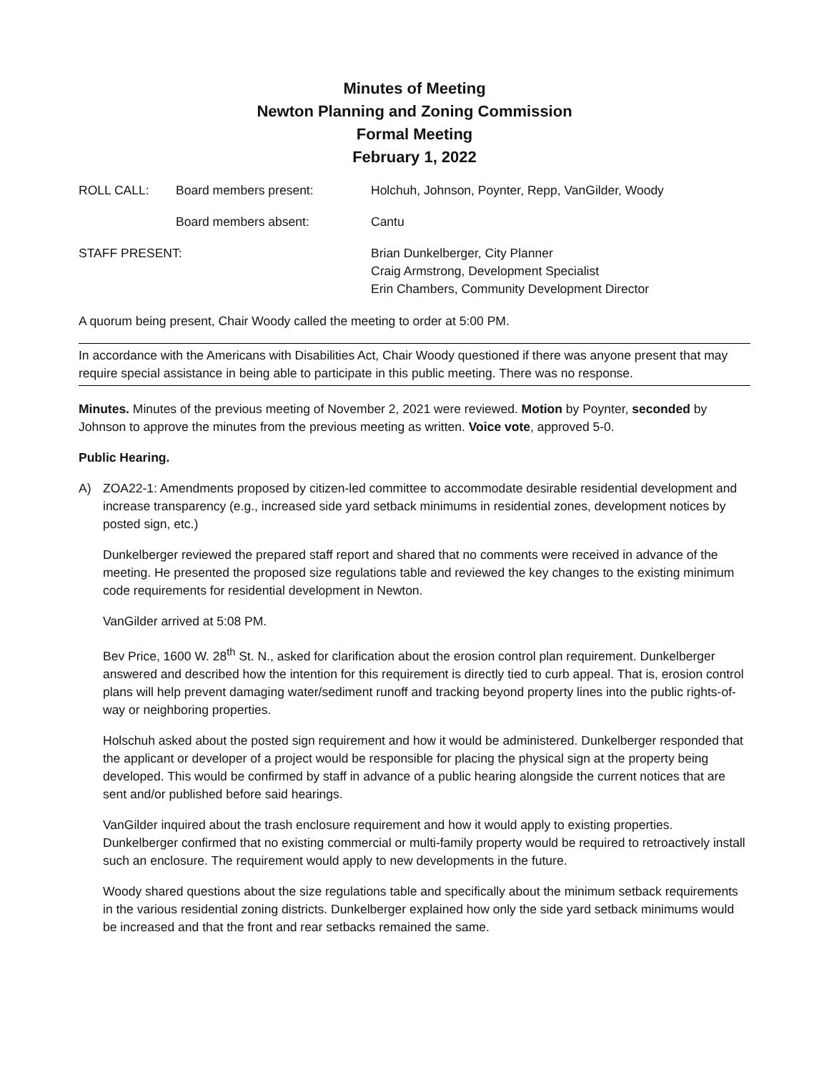Minutes of Meeting
Newton Planning and Zoning Commission
Formal Meeting
February 1, 2022
ROLL CALL:
Board members present:
Holchuh, Johnson, Poynter, Repp, VanGilder, Woody
Board members absent:
Cantu
STAFF PRESENT:
Brian Dunkelberger, City Planner
Craig Armstrong, Development Specialist
Erin Chambers, Community Development Director
A quorum being present, Chair Woody called the meeting to order at 5:00 PM.
In accordance with the Americans with Disabilities Act, Chair Woody questioned if there was anyone present that may require special assistance in being able to participate in this public meeting. There was no response.
Minutes. Minutes of the previous meeting of November 2, 2021 were reviewed. Motion by Poynter, seconded by Johnson to approve the minutes from the previous meeting as written. Voice vote, approved 5-0.
Public Hearing.
A) ZOA22-1: Amendments proposed by citizen-led committee to accommodate desirable residential development and increase transparency (e.g., increased side yard setback minimums in residential zones, development notices by posted sign, etc.)
Dunkelberger reviewed the prepared staff report and shared that no comments were received in advance of the meeting. He presented the proposed size regulations table and reviewed the key changes to the existing minimum code requirements for residential development in Newton.
VanGilder arrived at 5:08 PM.
Bev Price, 1600 W. 28<sup>th</sup> St. N., asked for clarification about the erosion control plan requirement. Dunkelberger answered and described how the intention for this requirement is directly tied to curb appeal. That is, erosion control plans will help prevent damaging water/sediment runoff and tracking beyond property lines into the public rights-of-way or neighboring properties.
Holschuh asked about the posted sign requirement and how it would be administered. Dunkelberger responded that the applicant or developer of a project would be responsible for placing the physical sign at the property being developed. This would be confirmed by staff in advance of a public hearing alongside the current notices that are sent and/or published before said hearings.
VanGilder inquired about the trash enclosure requirement and how it would apply to existing properties. Dunkelberger confirmed that no existing commercial or multi-family property would be required to retroactively install such an enclosure. The requirement would apply to new developments in the future.
Woody shared questions about the size regulations table and specifically about the minimum setback requirements in the various residential zoning districts. Dunkelberger explained how only the side yard setback minimums would be increased and that the front and rear setbacks remained the same.